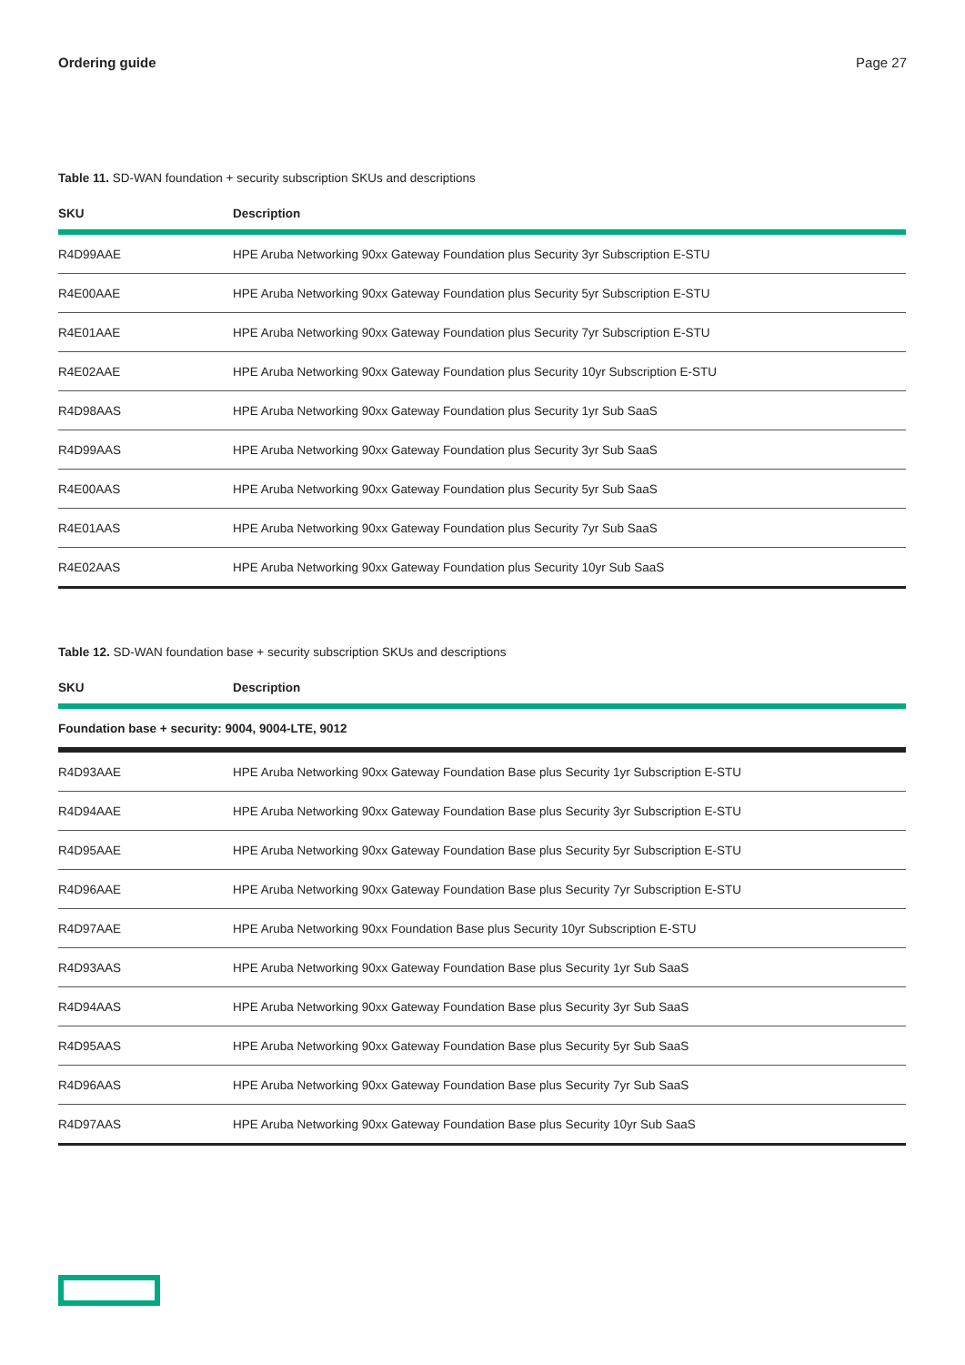Ordering guide Page 27
Table 11. SD-WAN foundation + security subscription SKUs and descriptions
| SKU | Description |
| --- | --- |
| R4D99AAE | HPE Aruba Networking 90xx Gateway Foundation plus Security 3yr Subscription E-STU |
| R4E00AAE | HPE Aruba Networking 90xx Gateway Foundation plus Security 5yr Subscription E-STU |
| R4E01AAE | HPE Aruba Networking 90xx Gateway Foundation plus Security 7yr Subscription E-STU |
| R4E02AAE | HPE Aruba Networking 90xx Gateway Foundation plus Security 10yr Subscription E-STU |
| R4D98AAS | HPE Aruba Networking 90xx Gateway Foundation plus Security 1yr Sub SaaS |
| R4D99AAS | HPE Aruba Networking 90xx Gateway Foundation plus Security 3yr Sub SaaS |
| R4E00AAS | HPE Aruba Networking 90xx Gateway Foundation plus Security 5yr Sub SaaS |
| R4E01AAS | HPE Aruba Networking 90xx Gateway Foundation plus Security 7yr Sub SaaS |
| R4E02AAS | HPE Aruba Networking 90xx Gateway Foundation plus Security 10yr Sub SaaS |
Table 12. SD-WAN foundation base + security subscription SKUs and descriptions
| SKU | Description |
| --- | --- |
| Foundation base + security: 9004, 9004-LTE, 9012 | |
| R4D93AAE | HPE Aruba Networking 90xx Gateway Foundation Base plus Security 1yr Subscription E-STU |
| R4D94AAE | HPE Aruba Networking 90xx Gateway Foundation Base plus Security 3yr Subscription E-STU |
| R4D95AAE | HPE Aruba Networking 90xx Gateway Foundation Base plus Security 5yr Subscription E-STU |
| R4D96AAE | HPE Aruba Networking 90xx Gateway Foundation Base plus Security 7yr Subscription E-STU |
| R4D97AAE | HPE Aruba Networking 90xx Foundation Base plus Security 10yr Subscription E-STU |
| R4D93AAS | HPE Aruba Networking 90xx Gateway Foundation Base plus Security 1yr Sub SaaS |
| R4D94AAS | HPE Aruba Networking 90xx Gateway Foundation Base plus Security 3yr Sub SaaS |
| R4D95AAS | HPE Aruba Networking 90xx Gateway Foundation Base plus Security 5yr Sub SaaS |
| R4D96AAS | HPE Aruba Networking 90xx Gateway Foundation Base plus Security 7yr Sub SaaS |
| R4D97AAS | HPE Aruba Networking 90xx Gateway Foundation Base plus Security 10yr Sub SaaS |